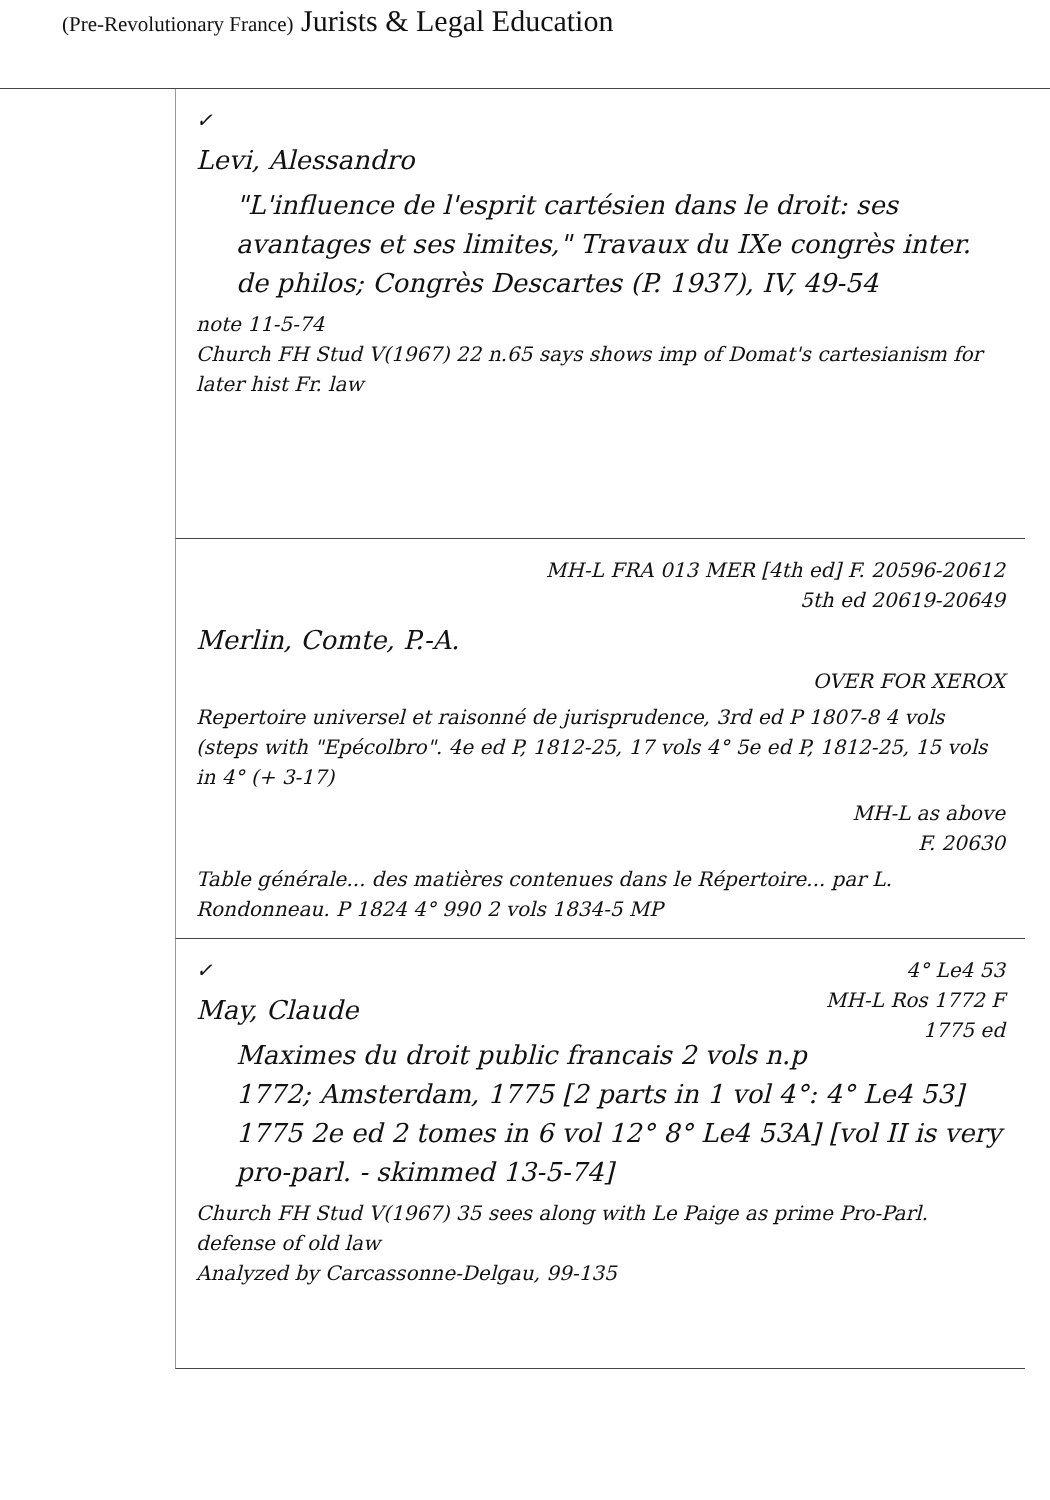(Pre-Revolutionary France) Jurists & Legal Education
✓
Levi, Alessandro
"L'influence de l'esprit cartésien dans le droit: ses avantages et ses limites," Travaux du IXe congrès inter. de philos; Congrès Descartes (P. 1937), IV, 49-54
note 11-5-74
Church FH Stud V(1967) 22 n.65 says shows imp of Domat's cartesianism for later hist Fr. law
MH-L FRA 013 MER [4th ed] F. 20596-20612
5th ed 20619-20649
Merlin, Comte, P.-A.
OVER FOR XEROX
Repertoire universel et raisonné de jurisprudence, 3rd ed P 1807-8 4 vols (steps with "Epécolbro". 4e ed P, 1812-25, 17 vols 4° 5e ed P, 1812-25, 15 vols in 4° (+ 3-17)
MH-L as above
F. 20630
Table générale... des matières contenues dans le Répertoire... par L. Rondonneau. P 1824 4° 990 2 vols 1834-5 MP
✓ 4° Le4 53
MH-L Ros 1772 F
1775 ed
May, Claude
Maximes du droit public francais 2 vols n.p 1772; Amsterdam, 1775 [2 parts in 1 vol 4°: 4° Le4 53] 1775 2e ed 2 tomes in 6 vol 12° 8° Le4 53A] [vol II is very pro-parl. - skimmed 13-5-74]
Church FH Stud V(1967) 35 sees along with Le Paige as prime Pro-Parl. defense of old law
Analyzed by Carcassonne-Delgau, 99-135